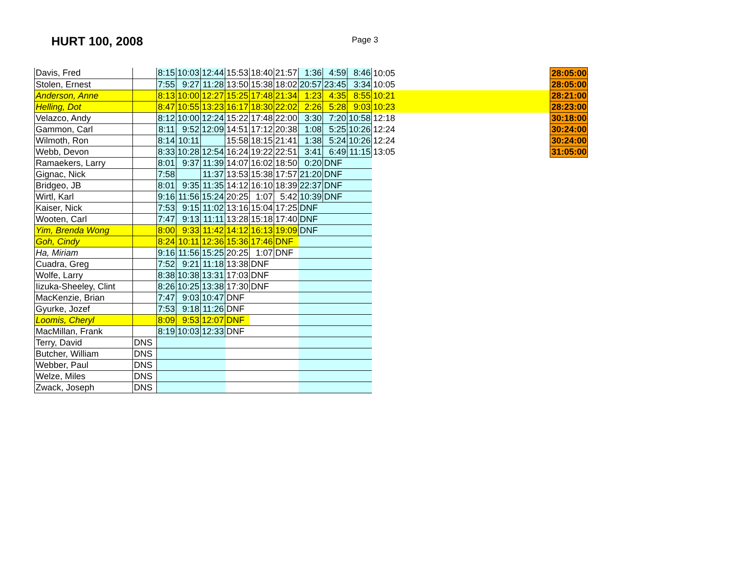HURT 100, 2008
Page 3
| Davis, Fred | | 8:15 | 10:03 | 12:44 | 15:53 | 18:40 | 21:57 | 1:36 | 4:59 | 8:46 | 10:05 | 28:05:00 |
| Stolen, Ernest | | 7:55 | 9:27 | 11:28 | 13:50 | 15:38 | 18:02 | 20:57 | 23:45 | 3:34 | 10:05 | 28:05:00 |
| Anderson, Anne | | 8:13 | 10:00 | 12:27 | 15:25 | 17:48 | 21:34 | 1:23 | 4:35 | 8:55 | 10:21 | 28:21:00 |
| Helling, Dot | | 8:47 | 10:55 | 13:23 | 16:17 | 18:30 | 22:02 | 2:26 | 5:28 | 9:03 | 10:23 | 28:23:00 |
| Velazco, Andy | | 8:12 | 10:00 | 12:24 | 15:22 | 17:48 | 22:00 | 3:30 | 7:20 | 10:58 | 12:18 | 30:18:00 |
| Gammon, Carl | | 8:11 | 9:52 | 12:09 | 14:51 | 17:12 | 20:38 | 1:08 | 5:25 | 10:26 | 12:24 | 30:24:00 |
| Wilmoth, Ron | | 8:14 | 10:11 | | 15:58 | 18:15 | 21:41 | 1:38 | 5:24 | 10:26 | 12:24 | 30:24:00 |
| Webb, Devon | | 8:33 | 10:28 | 12:54 | 16:24 | 19:22 | 22:51 | 3:41 | 6:49 | 11:15 | 13:05 | 31:05:00 |
| Ramaekers, Larry | | 8:01 | 9:37 | 11:39 | 14:07 | 16:02 | 18:50 | 0:20 | DNF | | | |
| Gignac, Nick | | 7:58 | | 11:37 | 13:53 | 15:38 | 17:57 | 21:20 | DNF | | | |
| Bridgeo, JB | | 8:01 | 9:35 | 11:35 | 14:12 | 16:10 | 18:39 | 22:37 | DNF | | | |
| Wirtl, Karl | | 9:16 | 11:56 | 15:24 | 20:25 | 1:07 | 5:42 | 10:39 | DNF | | | |
| Kaiser, Nick | | 7:53 | 9:15 | 11:02 | 13:16 | 15:04 | 17:25 | DNF | | | | |
| Wooten, Carl | | 7:47 | 9:13 | 11:11 | 13:28 | 15:18 | 17:40 | DNF | | | | |
| Yim, Brenda Wong | | 8:00 | 9:33 | 11:42 | 14:12 | 16:13 | 19:09 | DNF | | | | |
| Goh, Cindy | | 8:24 | 10:11 | 12:36 | 15:36 | 17:46 | DNF | | | | | |
| Ha, Miriam | | 9:16 | 11:56 | 15:25 | 20:25 | 1:07 | DNF | | | | | |
| Cuadra, Greg | | 7:52 | 9:21 | 11:18 | 13:38 | DNF | | | | | | |
| Wolfe, Larry | | 8:38 | 10:38 | 13:31 | 17:03 | DNF | | | | | | |
| Iizuka-Sheeley, Clint | | 8:26 | 10:25 | 13:38 | 17:30 | DNF | | | | | | |
| MacKenzie, Brian | | 7:47 | 9:03 | 10:47 | DNF | | | | | | | |
| Gyurke, Jozef | | 7:53 | 9:18 | 11:26 | DNF | | | | | | | |
| Loomis, Cheryl | | 8:09 | 9:53 | 12:07 | DNF | | | | | | | |
| MacMillan, Frank | | 8:19 | 10:03 | 12:33 | DNF | | | | | | | |
| Terry, David | DNS | | | | | | | | | | | |
| Butcher, William | DNS | | | | | | | | | | | |
| Webber, Paul | DNS | | | | | | | | | | | |
| Welze, Miles | DNS | | | | | | | | | | | |
| Zwack, Joseph | DNS | | | | | | | | | | | |